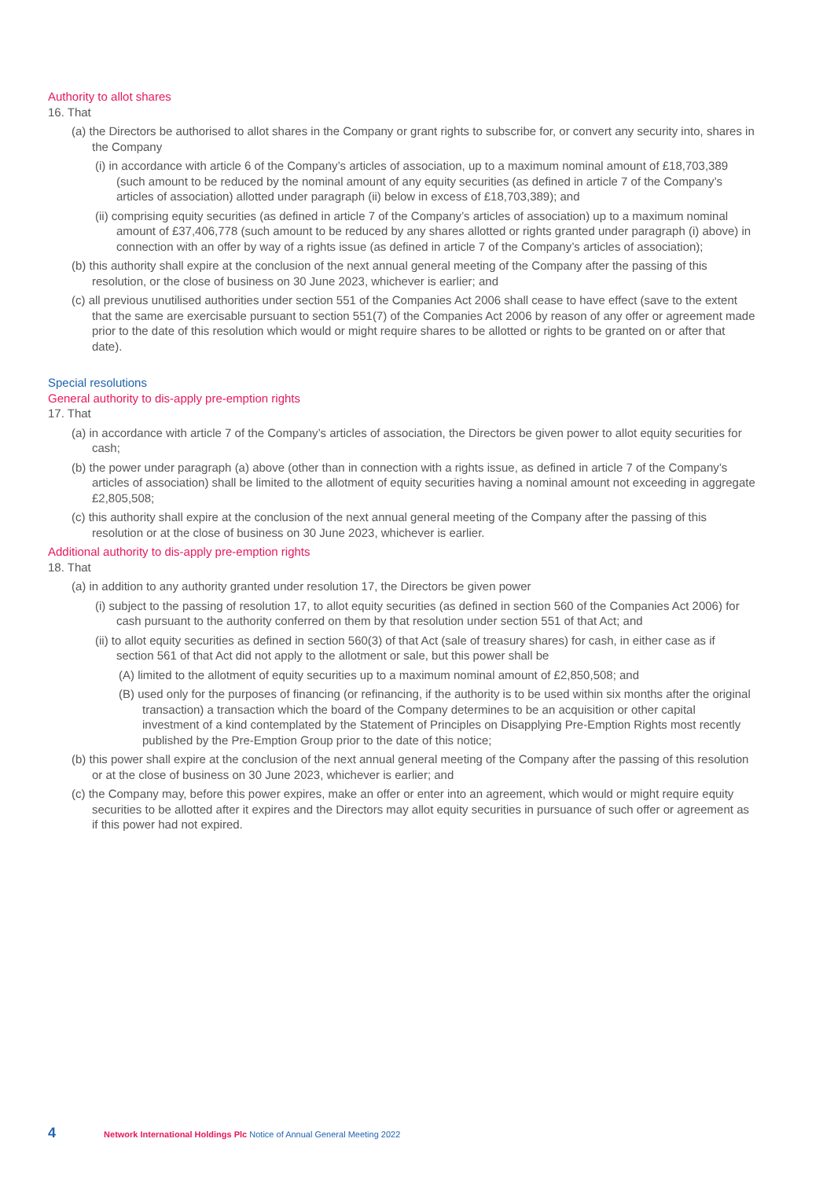Authority to allot shares
16. That
(a) the Directors be authorised to allot shares in the Company or grant rights to subscribe for, or convert any security into, shares in the Company
(i) in accordance with article 6 of the Company’s articles of association, up to a maximum nominal amount of £18,703,389 (such amount to be reduced by the nominal amount of any equity securities (as defined in article 7 of the Company’s articles of association) allotted under paragraph (ii) below in excess of £18,703,389); and
(ii) comprising equity securities (as defined in article 7 of the Company’s articles of association) up to a maximum nominal amount of £37,406,778 (such amount to be reduced by any shares allotted or rights granted under paragraph (i) above) in connection with an offer by way of a rights issue (as defined in article 7 of the Company’s articles of association);
(b) this authority shall expire at the conclusion of the next annual general meeting of the Company after the passing of this resolution, or the close of business on 30 June 2023, whichever is earlier; and
(c) all previous unutilised authorities under section 551 of the Companies Act 2006 shall cease to have effect (save to the extent that the same are exercisable pursuant to section 551(7) of the Companies Act 2006 by reason of any offer or agreement made prior to the date of this resolution which would or might require shares to be allotted or rights to be granted on or after that date).
Special resolutions
General authority to dis-apply pre-emption rights
17. That
(a) in accordance with article 7 of the Company’s articles of association, the Directors be given power to allot equity securities for cash;
(b) the power under paragraph (a) above (other than in connection with a rights issue, as defined in article 7 of the Company’s articles of association) shall be limited to the allotment of equity securities having a nominal amount not exceeding in aggregate £2,805,508;
(c) this authority shall expire at the conclusion of the next annual general meeting of the Company after the passing of this resolution or at the close of business on 30 June 2023, whichever is earlier.
Additional authority to dis-apply pre-emption rights
18. That
(a) in addition to any authority granted under resolution 17, the Directors be given power
(i) subject to the passing of resolution 17, to allot equity securities (as defined in section 560 of the Companies Act 2006) for cash pursuant to the authority conferred on them by that resolution under section 551 of that Act; and
(ii) to allot equity securities as defined in section 560(3) of that Act (sale of treasury shares) for cash, in either case as if section 561 of that Act did not apply to the allotment or sale, but this power shall be
(A) limited to the allotment of equity securities up to a maximum nominal amount of £2,850,508; and
(B) used only for the purposes of financing (or refinancing, if the authority is to be used within six months after the original transaction) a transaction which the board of the Company determines to be an acquisition or other capital investment of a kind contemplated by the Statement of Principles on Disapplying Pre-Emption Rights most recently published by the Pre-Emption Group prior to the date of this notice;
(b) this power shall expire at the conclusion of the next annual general meeting of the Company after the passing of this resolution or at the close of business on 30 June 2023, whichever is earlier; and
(c) the Company may, before this power expires, make an offer or enter into an agreement, which would or might require equity securities to be allotted after it expires and the Directors may allot equity securities in pursuance of such offer or agreement as if this power had not expired.
4 Network International Holdings Plc Notice of Annual General Meeting 2022